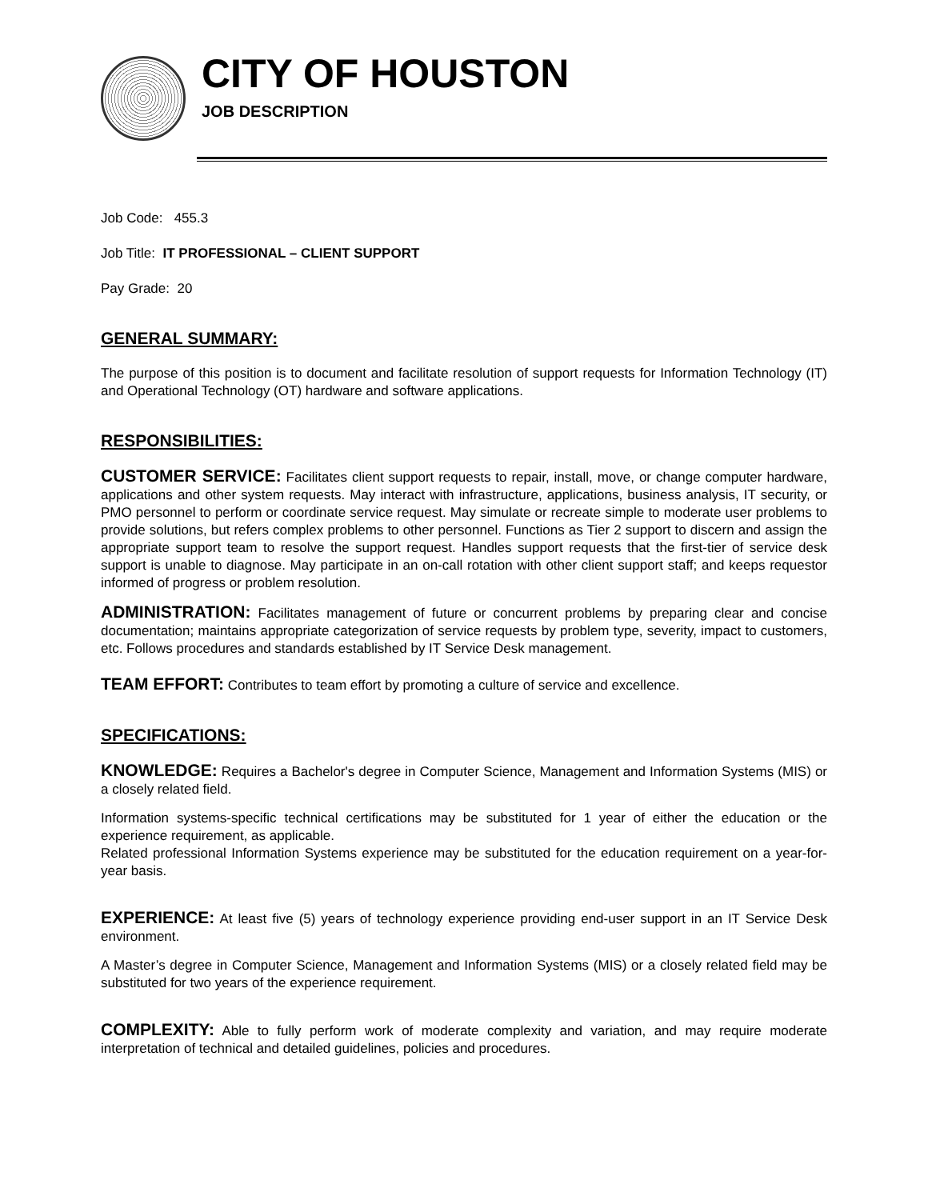CITY OF HOUSTON
JOB DESCRIPTION
Job Code: 455.3
Job Title: IT PROFESSIONAL – CLIENT SUPPORT
Pay Grade: 20
GENERAL SUMMARY:
The purpose of this position is to document and facilitate resolution of support requests for Information Technology (IT) and Operational Technology (OT) hardware and software applications.
RESPONSIBILITIES:
CUSTOMER SERVICE: Facilitates client support requests to repair, install, move, or change computer hardware, applications and other system requests. May interact with infrastructure, applications, business analysis, IT security, or PMO personnel to perform or coordinate service request. May simulate or recreate simple to moderate user problems to provide solutions, but refers complex problems to other personnel. Functions as Tier 2 support to discern and assign the appropriate support team to resolve the support request. Handles support requests that the first-tier of service desk support is unable to diagnose. May participate in an on-call rotation with other client support staff; and keeps requestor informed of progress or problem resolution.
ADMINISTRATION: Facilitates management of future or concurrent problems by preparing clear and concise documentation; maintains appropriate categorization of service requests by problem type, severity, impact to customers, etc. Follows procedures and standards established by IT Service Desk management.
TEAM EFFORT: Contributes to team effort by promoting a culture of service and excellence.
SPECIFICATIONS:
KNOWLEDGE: Requires a Bachelor's degree in Computer Science, Management and Information Systems (MIS) or a closely related field.
Information systems-specific technical certifications may be substituted for 1 year of either the education or the experience requirement, as applicable.
Related professional Information Systems experience may be substituted for the education requirement on a year-for-year basis.
EXPERIENCE: At least five (5) years of technology experience providing end-user support in an IT Service Desk environment.
A Master’s degree in Computer Science, Management and Information Systems (MIS) or a closely related field may be substituted for two years of the experience requirement.
COMPLEXITY: Able to fully perform work of moderate complexity and variation, and may require moderate interpretation of technical and detailed guidelines, policies and procedures.